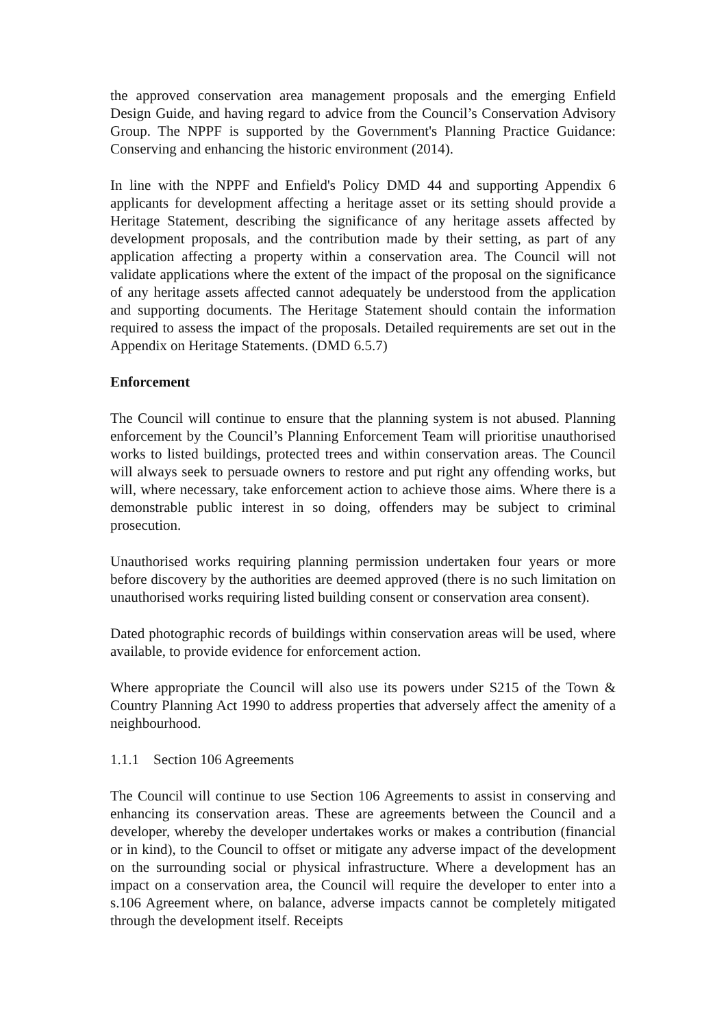the approved conservation area management proposals and the emerging Enfield Design Guide, and having regard to advice from the Council’s Conservation Advisory Group. The NPPF is supported by the Government's Planning Practice Guidance: Conserving and enhancing the historic environment (2014).
In line with the NPPF and Enfield's Policy DMD 44 and supporting Appendix 6 applicants for development affecting a heritage asset or its setting should provide a Heritage Statement, describing the significance of any heritage assets affected by development proposals, and the contribution made by their setting, as part of any application affecting a property within a conservation area. The Council will not validate applications where the extent of the impact of the proposal on the significance of any heritage assets affected cannot adequately be understood from the application and supporting documents. The Heritage Statement should contain the information required to assess the impact of the proposals. Detailed requirements are set out in the Appendix on Heritage Statements. (DMD 6.5.7)
Enforcement
The Council will continue to ensure that the planning system is not abused. Planning enforcement by the Council’s Planning Enforcement Team will prioritise unauthorised works to listed buildings, protected trees and within conservation areas. The Council will always seek to persuade owners to restore and put right any offending works, but will, where necessary, take enforcement action to achieve those aims. Where there is a demonstrable public interest in so doing, offenders may be subject to criminal prosecution.
Unauthorised works requiring planning permission undertaken four years or more before discovery by the authorities are deemed approved (there is no such limitation on unauthorised works requiring listed building consent or conservation area consent).
Dated photographic records of buildings within conservation areas will be used, where available, to provide evidence for enforcement action.
Where appropriate the Council will also use its powers under S215 of the Town & Country Planning Act 1990 to address properties that adversely affect the amenity of a neighbourhood.
1.1.1 Section 106 Agreements
The Council will continue to use Section 106 Agreements to assist in conserving and enhancing its conservation areas. These are agreements between the Council and a developer, whereby the developer undertakes works or makes a contribution (financial or in kind), to the Council to offset or mitigate any adverse impact of the development on the surrounding social or physical infrastructure. Where a development has an impact on a conservation area, the Council will require the developer to enter into a s.106 Agreement where, on balance, adverse impacts cannot be completely mitigated through the development itself. Receipts